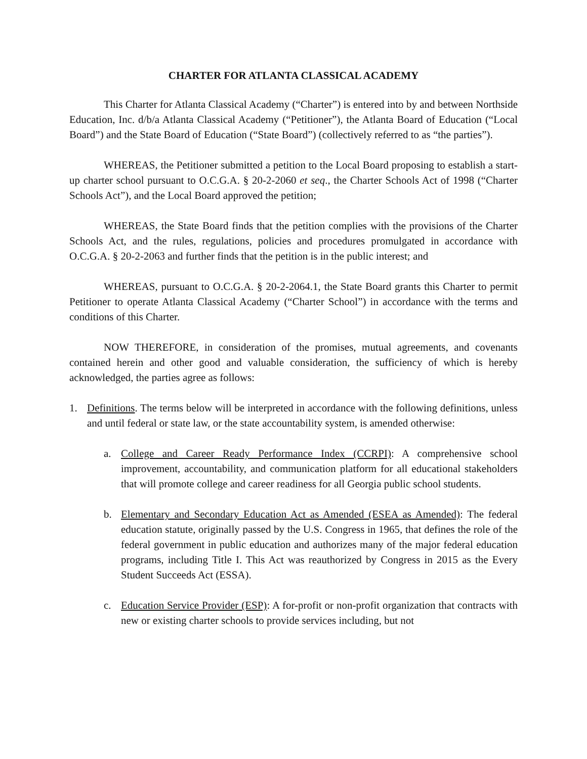CHARTER FOR ATLANTA CLASSICAL ACADEMY
This Charter for Atlanta Classical Academy (“Charter”) is entered into by and between Northside Education, Inc. d/b/a Atlanta Classical Academy (“Petitioner”), the Atlanta Board of Education (“Local Board”) and the State Board of Education (“State Board”) (collectively referred to as “the parties”).
WHEREAS, the Petitioner submitted a petition to the Local Board proposing to establish a start-up charter school pursuant to O.C.G.A. § 20-2-2060 et seq., the Charter Schools Act of 1998 (“Charter Schools Act”), and the Local Board approved the petition;
WHEREAS, the State Board finds that the petition complies with the provisions of the Charter Schools Act, and the rules, regulations, policies and procedures promulgated in accordance with O.C.G.A. § 20-2-2063 and further finds that the petition is in the public interest; and
WHEREAS, pursuant to O.C.G.A. § 20-2-2064.1, the State Board grants this Charter to permit Petitioner to operate Atlanta Classical Academy (“Charter School”) in accordance with the terms and conditions of this Charter.
NOW THEREFORE, in consideration of the promises, mutual agreements, and covenants contained herein and other good and valuable consideration, the sufficiency of which is hereby acknowledged, the parties agree as follows:
1. Definitions. The terms below will be interpreted in accordance with the following definitions, unless and until federal or state law, or the state accountability system, is amended otherwise:
a. College and Career Ready Performance Index (CCRPI): A comprehensive school improvement, accountability, and communication platform for all educational stakeholders that will promote college and career readiness for all Georgia public school students.
b. Elementary and Secondary Education Act as Amended (ESEA as Amended): The federal education statute, originally passed by the U.S. Congress in 1965, that defines the role of the federal government in public education and authorizes many of the major federal education programs, including Title I. This Act was reauthorized by Congress in 2015 as the Every Student Succeeds Act (ESSA).
c. Education Service Provider (ESP): A for-profit or non-profit organization that contracts with new or existing charter schools to provide services including, but not